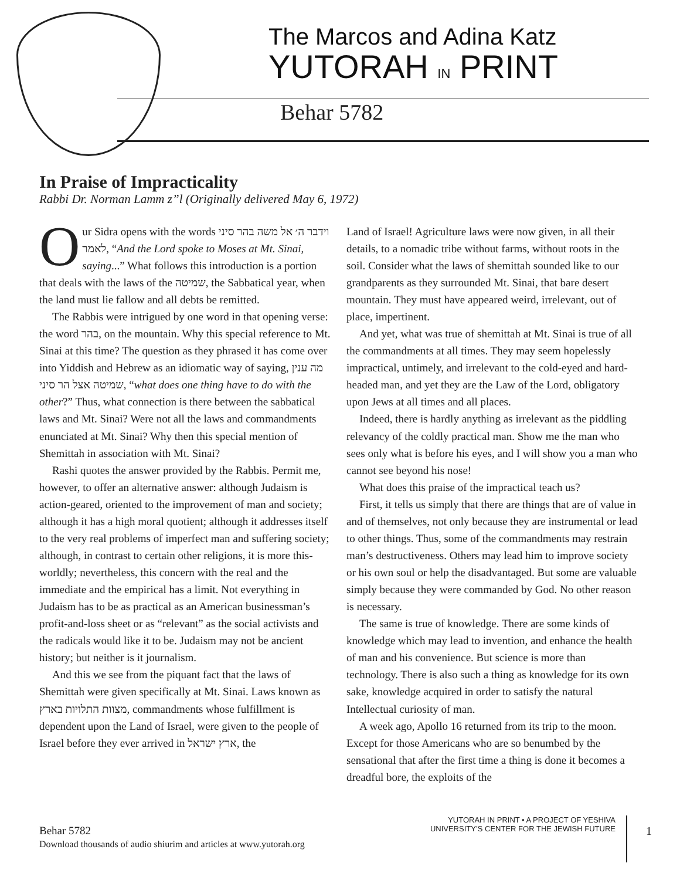The Marcos and Adina Katz
YUTORAH IN PRINT
Behar 5782
In Praise of Impracticality
Rabbi Dr. Norman Lamm z”l (Originally delivered May 6, 1972)
Our Sidra opens with the words וידבר ה׳ אל משה בהר סיני לאמר, “And the Lord spoke to Moses at Mt. Sinai, saying...” What follows this introduction is a portion that deals with the laws of the שמיטה, the Sabbatical year, when the land must lie fallow and all debts be remitted.
The Rabbis were intrigued by one word in that opening verse: the word בהר, on the mountain. Why this special reference to Mt. Sinai at this time? The question as they phrased it has come over into Yiddish and Hebrew as an idiomatic way of saying, מה ענין שמיטה אצל הר סיני, “what does one thing have to do with the other?” Thus, what connection is there between the sabbatical laws and Mt. Sinai? Were not all the laws and commandments enunciated at Mt. Sinai? Why then this special mention of Shemittah in association with Mt. Sinai?
Rashi quotes the answer provided by the Rabbis. Permit me, however, to offer an alternative answer: although Judaism is action-geared, oriented to the improvement of man and society; although it has a high moral quotient; although it addresses itself to the very real problems of imperfect man and suffering society; although, in contrast to certain other religions, it is more this-worldly; nevertheless, this concern with the real and the immediate and the empirical has a limit. Not everything in Judaism has to be as practical as an American businessman’s profit-and-loss sheet or as “relevant” as the social activists and the radicals would like it to be. Judaism may not be ancient history; but neither is it journalism.
And this we see from the piquant fact that the laws of Shemittah were given specifically at Mt. Sinai. Laws known as מצוות התלויות בארץ, commandments whose fulfillment is dependent upon the Land of Israel, were given to the people of Israel before they ever arrived in ארץ ישראל, the
Land of Israel! Agriculture laws were now given, in all their details, to a nomadic tribe without farms, without roots in the soil. Consider what the laws of shemittah sounded like to our grandparents as they surrounded Mt. Sinai, that bare desert mountain. They must have appeared weird, irrelevant, out of place, impertinent.
And yet, what was true of shemittah at Mt. Sinai is true of all the commandments at all times. They may seem hopelessly impractical, untimely, and irrelevant to the cold-eyed and hard-headed man, and yet they are the Law of the Lord, obligatory upon Jews at all times and all places.
Indeed, there is hardly anything as irrelevant as the piddling relevancy of the coldly practical man. Show me the man who sees only what is before his eyes, and I will show you a man who cannot see beyond his nose!
What does this praise of the impractical teach us?
First, it tells us simply that there are things that are of value in and of themselves, not only because they are instrumental or lead to other things. Thus, some of the commandments may restrain man’s destructiveness. Others may lead him to improve society or his own soul or help the disadvantaged. But some are valuable simply because they were commanded by God. No other reason is necessary.
The same is true of knowledge. There are some kinds of knowledge which may lead to invention, and enhance the health of man and his convenience. But science is more than technology. There is also such a thing as knowledge for its own sake, knowledge acquired in order to satisfy the natural Intellectual curiosity of man.
A week ago, Apollo 16 returned from its trip to the moon. Except for those Americans who are so benumbed by the sensational that after the first time a thing is done it becomes a dreadful bore, the exploits of the
Behar 5782
Download thousands of audio shiurim and articles at www.yutorah.org
YUTORAH IN PRINT • A PROJECT OF YESHIVA
UNIVERSITY’S CENTER FOR THE JEWISH FUTURE
1